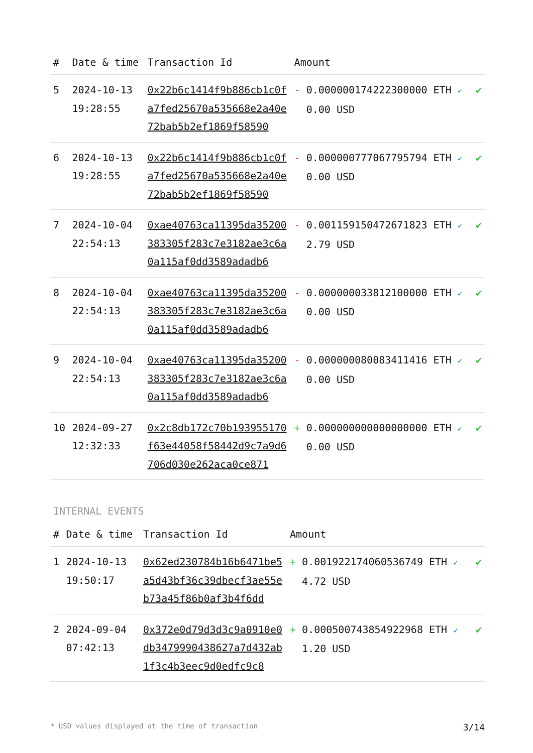| # | Date & time | Transaction Id | Amount | |
| --- | --- | --- | --- | --- |
| 5 | 2024-10-13 19:28:55 | 0x22b6c1414f9b886cb1c0fa7fed25670a535668e2a40e72bab5b2ef1869f58590 | - 0.000000174222300000 ETH ✓ 0.00 USD | ✔ |
| 6 | 2024-10-13 19:28:55 | 0x22b6c1414f9b886cb1c0fa7fed25670a535668e2a40e72bab5b2ef1869f58590 | - 0.000000777067795794 ETH ✓ 0.00 USD | ✔ |
| 7 | 2024-10-04 22:54:13 | 0xae40763ca11395da35200383305f283c7e3182ae3c6a0a115af0dd3589adadb6 | - 0.001159150472671823 ETH ✓ 2.79 USD | ✔ |
| 8 | 2024-10-04 22:54:13 | 0xae40763ca11395da35200383305f283c7e3182ae3c6a0a115af0dd3589adadb6 | - 0.000000033812100000 ETH ✓ 0.00 USD | ✔ |
| 9 | 2024-10-04 22:54:13 | 0xae40763ca11395da35200383305f283c7e3182ae3c6a0a115af0dd3589adadb6 | - 0.000000080083411416 ETH ✓ 0.00 USD | ✔ |
| 10 | 2024-09-27 12:32:33 | 0x2c8db172c70b193955170f63e44058f58442d9c7a9d6706d030e262aca0ce871 | + 0.000000000000000000 ETH ✓ 0.00 USD | ✔ |
INTERNAL EVENTS
| # | Date & time | Transaction Id | Amount | |
| --- | --- | --- | --- | --- |
| 1 | 2024-10-13 19:50:17 | 0x62ed230784b16b6471be5a5d43bf36c39dbecf3ae55eb73a45f86b0af3b4f6dd | + 0.001922174060536749 ETH ✓ 4.72 USD | ✔ |
| 2 | 2024-09-04 07:42:13 | 0x372e0d79d3d3c9a0910e0db3479990438627a7d432ab1f3c4b3eec9d0edfc9c8 | + 0.000500743854922968 ETH ✓ 1.20 USD | ✔ |
* USD values displayed at the time of transaction 3/14